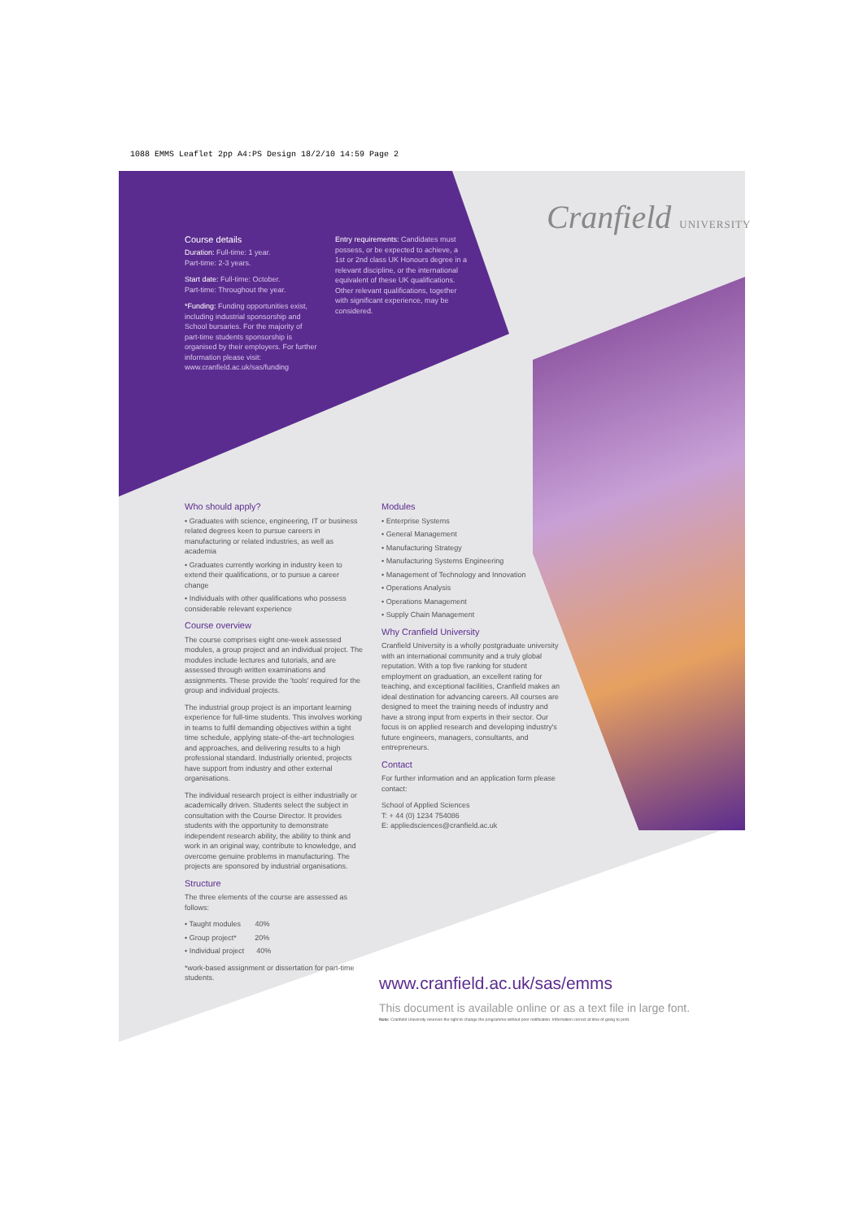1088 EMMS Leaflet 2pp A4:PS Design 18/2/10 14:59 Page 2
Cranfield UNIVERSITY
Course details
Duration: Full-time: 1 year.
Part-time: 2-3 years.
Start date: Full-time: October.
Part-time: Throughout the year.
*Funding: Funding opportunities exist, including industrial sponsorship and School bursaries. For the majority of part-time students sponsorship is organised by their employers. For further information please visit: www.cranfield.ac.uk/sas/funding
Entry requirements: Candidates must possess, or be expected to achieve, a 1st or 2nd class UK Honours degree in a relevant discipline, or the international equivalent of these UK qualifications. Other relevant qualifications, together with significant experience, may be considered.
Who should apply?
• Graduates with science, engineering, IT or business related degrees keen to pursue careers in manufacturing or related industries, as well as academia
• Graduates currently working in industry keen to extend their qualifications, or to pursue a career change
• Individuals with other qualifications who possess considerable relevant experience
Course overview
The course comprises eight one-week assessed modules, a group project and an individual project. The modules include lectures and tutorials, and are assessed through written examinations and assignments. These provide the 'tools' required for the group and individual projects.
The industrial group project is an important learning experience for full-time students. This involves working in teams to fulfil demanding objectives within a tight time schedule, applying state-of-the-art technologies and approaches, and delivering results to a high professional standard. Industrially oriented, projects have support from industry and other external organisations.
The individual research project is either industrially or academically driven. Students select the subject in consultation with the Course Director. It provides students with the opportunity to demonstrate independent research ability, the ability to think and work in an original way, contribute to knowledge, and overcome genuine problems in manufacturing. The projects are sponsored by industrial organisations.
Structure
The three elements of the course are assessed as follows:
• Taught modules 40%
• Group project* 20%
• Individual project 40%
*work-based assignment or dissertation for part-time students.
Modules
• Enterprise Systems
• General Management
• Manufacturing Strategy
• Manufacturing Systems Engineering
• Management of Technology and Innovation
• Operations Analysis
• Operations Management
• Supply Chain Management
Why Cranfield University
Cranfield University is a wholly postgraduate university with an international community and a truly global reputation. With a top five ranking for student employment on graduation, an excellent rating for teaching, and exceptional facilities, Cranfield makes an ideal destination for advancing careers. All courses are designed to meet the training needs of industry and have a strong input from experts in their sector. Our focus is on applied research and developing industry's future engineers, managers, consultants, and entrepreneurs.
Contact
For further information and an application form please contact:
School of Applied Sciences
T: + 44 (0) 1234 754086
E: appliedsciences@cranfield.ac.uk
www.cranfield.ac.uk/sas/emms
This document is available online or as a text file in large font.
Note: Cranfield University reserves the right to change the programme without prior notification. Information correct at time of going to print.